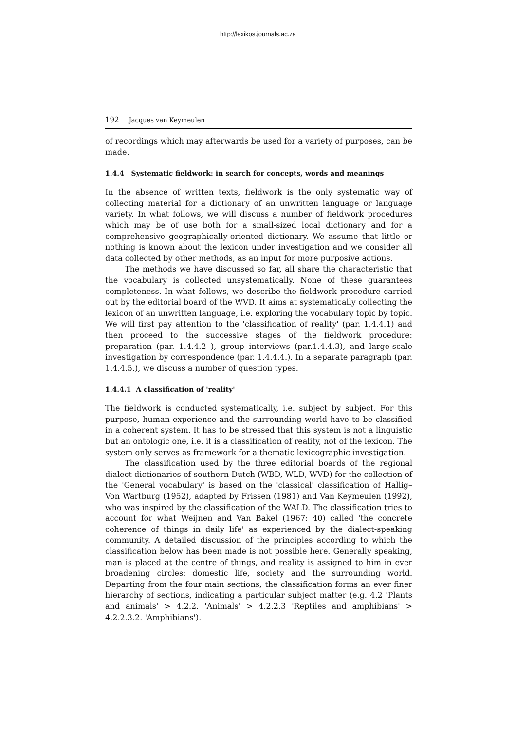http://lexikos.journals.ac.za
192 Jacques van Keymeulen
of recordings which may afterwards be used for a variety of purposes, can be made.
1.4.4 Systematic fieldwork: in search for concepts, words and meanings
In the absence of written texts, fieldwork is the only systematic way of collecting material for a dictionary of an unwritten language or language variety. In what follows, we will discuss a number of fieldwork procedures which may be of use both for a small-sized local dictionary and for a comprehensive geographically-oriented dictionary. We assume that little or nothing is known about the lexicon under investigation and we consider all data collected by other methods, as an input for more purposive actions.
The methods we have discussed so far, all share the characteristic that the vocabulary is collected unsystematically. None of these guarantees completeness. In what follows, we describe the fieldwork procedure carried out by the editorial board of the WVD. It aims at systematically collecting the lexicon of an unwritten language, i.e. exploring the vocabulary topic by topic. We will first pay attention to the 'classification of reality' (par. 1.4.4.1) and then proceed to the successive stages of the fieldwork procedure: preparation (par. 1.4.4.2 ), group interviews (par.1.4.4.3), and large-scale investigation by correspondence (par. 1.4.4.4.). In a separate paragraph (par. 1.4.4.5.), we discuss a number of question types.
1.4.4.1 A classification of 'reality'
The fieldwork is conducted systematically, i.e. subject by subject. For this purpose, human experience and the surrounding world have to be classified in a coherent system. It has to be stressed that this system is not a linguistic but an ontologic one, i.e. it is a classification of reality, not of the lexicon. The system only serves as framework for a thematic lexicographic investigation.
The classification used by the three editorial boards of the regional dialect dictionaries of southern Dutch (WBD, WLD, WVD) for the collection of the 'General vocabulary' is based on the 'classical' classification of Hallig–Von Wartburg (1952), adapted by Frissen (1981) and Van Keymeulen (1992), who was inspired by the classification of the WALD. The classification tries to account for what Weijnen and Van Bakel (1967: 40) called 'the concrete coherence of things in daily life' as experienced by the dialect-speaking community. A detailed discussion of the principles according to which the classification below has been made is not possible here. Generally speaking, man is placed at the centre of things, and reality is assigned to him in ever broadening circles: domestic life, society and the surrounding world. Departing from the four main sections, the classification forms an ever finer hierarchy of sections, indicating a particular subject matter (e.g. 4.2 'Plants and animals' > 4.2.2. 'Animals' > 4.2.2.3 'Reptiles and amphibians' > 4.2.2.3.2. 'Amphibians').